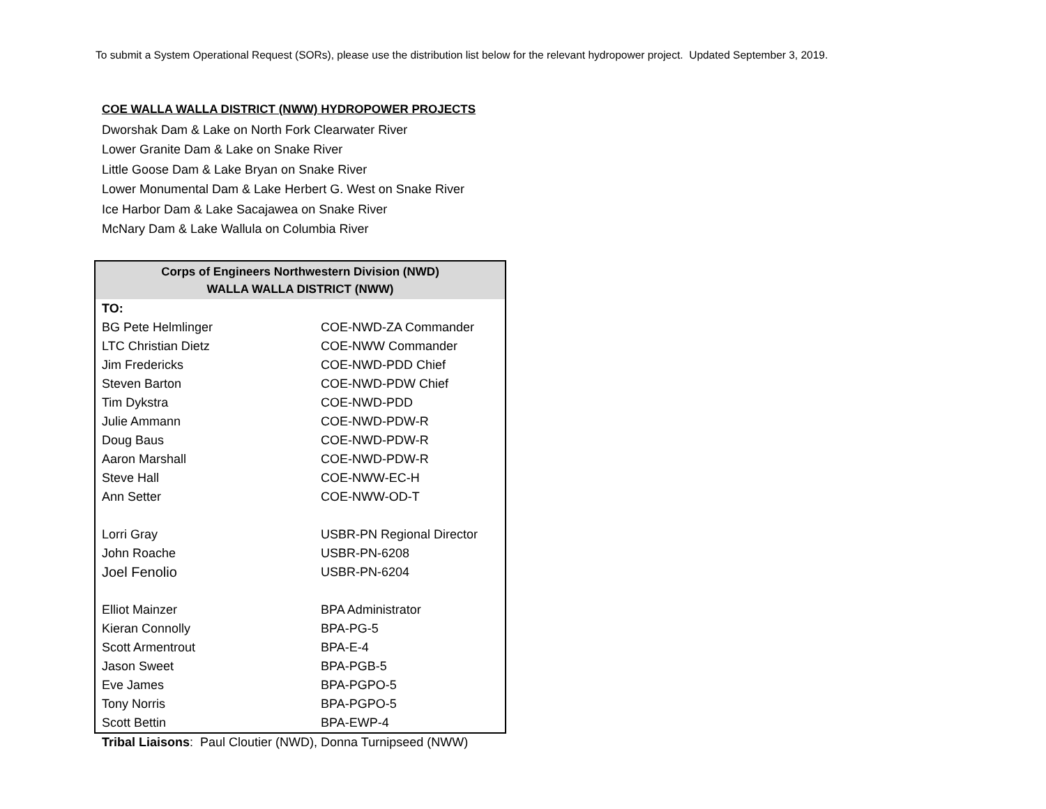To submit a System Operational Request (SORs), please use the distribution list below for the relevant hydropower project. Updated September 3, 2019.
COE WALLA WALLA DISTRICT (NWW) HYDROPOWER PROJECTS
Dworshak Dam & Lake on North Fork Clearwater River
Lower Granite Dam & Lake on Snake River
Little Goose Dam & Lake Bryan on Snake River
Lower Monumental Dam & Lake Herbert G. West on Snake River
Ice Harbor Dam & Lake Sacajawea on Snake River
McNary Dam & Lake Wallula on Columbia River
| Corps of Engineers Northwestern Division (NWD) WALLA WALLA DISTRICT (NWW) | |
| --- | --- |
| TO: | |
| BG Pete Helmlinger | COE-NWD-ZA Commander |
| LTC Christian Dietz | COE-NWW Commander |
| Jim Fredericks | COE-NWD-PDD Chief |
| Steven Barton | COE-NWD-PDW Chief |
| Tim Dykstra | COE-NWD-PDD |
| Julie Ammann | COE-NWD-PDW-R |
| Doug Baus | COE-NWD-PDW-R |
| Aaron Marshall | COE-NWD-PDW-R |
| Steve Hall | COE-NWW-EC-H |
| Ann Setter | COE-NWW-OD-T |
| Lorri Gray | USBR-PN Regional Director |
| John Roache | USBR-PN-6208 |
| Joel Fenolio | USBR-PN-6204 |
| Elliot Mainzer | BPA Administrator |
| Kieran Connolly | BPA-PG-5 |
| Scott Armentrout | BPA-E-4 |
| Jason Sweet | BPA-PGB-5 |
| Eve James | BPA-PGPO-5 |
| Tony Norris | BPA-PGPO-5 |
| Scott Bettin | BPA-EWP-4 |
Tribal Liaisons: Paul Cloutier (NWD), Donna Turnipseed (NWW)